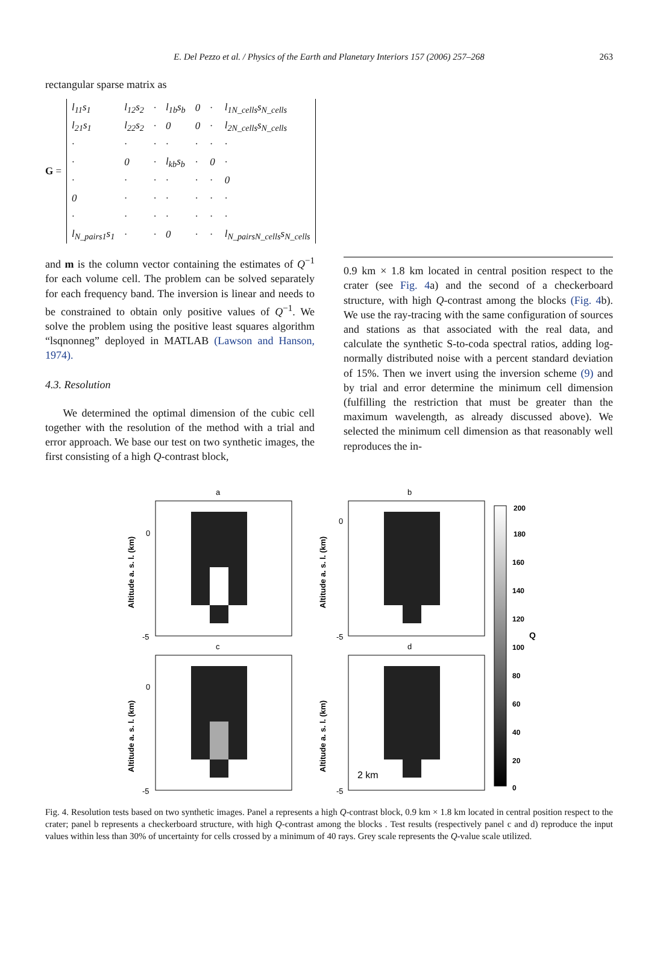E. Del Pezzo et al. / Physics of the Earth and Planetary Interiors 157 (2006) 257–268 263
rectangular sparse matrix as
G =
| l<sub>11</sub>s<sub>1</sub> | l<sub>12</sub>s<sub>2</sub> | · | l<sub>1b</sub>s<sub>b</sub> | 0 | · | l<sub>1N_cells</sub>s<sub>N_cells</sub> |
| l<sub>21</sub>s<sub>1</sub> | l<sub>22</sub>s<sub>2</sub> | · | 0 | 0 | · | l<sub>2N_cells</sub>s<sub>N_cells</sub> |
| · | · | · | · | · | · | · |
| · | 0 | · | l<sub>kb</sub>s<sub>b</sub> | · | 0 | · |
| · | · | · | · | · | · | 0 |
| 0 | · | · | · | · | · | · |
| · | · | · | · | · | · | · |
| l<sub>N_pairs1</sub>s<sub>1</sub> | · | · | 0 | · | · | l<sub>N_pairsN_cells</sub>s<sub>N_cells</sub> |
and m is the column vector containing the estimates of Q<sup>−1</sup> for each volume cell. The problem can be solved separately for each frequency band. The inversion is linear and needs to be constrained to obtain only positive values of Q<sup>−1</sup>. We solve the problem using the positive least squares algorithm “lsqnonneg” deployed in MATLAB (Lawson and Hanson, 1974).
4.3. Resolution
We determined the optimal dimension of the cubic cell together with the resolution of the method with a trial and error approach. We base our test on two synthetic images, the first consisting of a high Q-contrast block,
0.9 km × 1.8 km located in central position respect to the crater (see Fig. 4a) and the second of a checkerboard structure, with high Q-contrast among the blocks (Fig. 4b). We use the ray-tracing with the same configuration of sources and stations as that associated with the real data, and calculate the synthetic S-to-coda spectral ratios, adding log-normally distributed noise with a percent standard deviation of 15%. Then we invert using the inversion scheme (9) and by trial and error determine the minimum cell dimension (fulfilling the restriction that must be greater than the maximum wavelength, as already discussed above). We selected the minimum cell dimension as that reasonably well reproduces the in-
a
b
c
d
0
-5
0
-5
0
-5
-5
Altitude a. s. l. (km)
Altitude a. s. l. (km)
Altitude a. s. l. (km)
Altitude a. s. l. (km)
2 km
200
180
160
140
120
100
80
60
40
20
0
Q
Fig. 4. Resolution tests based on two synthetic images. Panel a represents a high Q-contrast block, 0.9 km × 1.8 km located in central position respect to the crater; panel b represents a checkerboard structure, with high Q-contrast among the blocks . Test results (respectively panel c and d) reproduce the input values within less than 30% of uncertainty for cells crossed by a minimum of 40 rays. Grey scale represents the Q-value scale utilized.